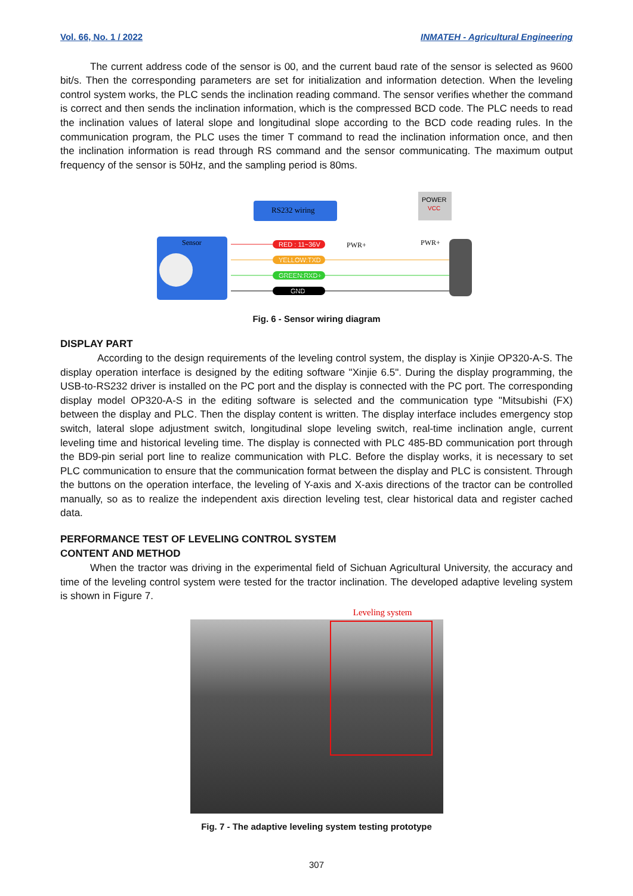Vol. 66, No. 1 / 2022 INMATEH - Agricultural Engineering
The current address code of the sensor is 00, and the current baud rate of the sensor is selected as 9600 bit/s. Then the corresponding parameters are set for initialization and information detection. When the leveling control system works, the PLC sends the inclination reading command. The sensor verifies whether the command is correct and then sends the inclination information, which is the compressed BCD code. The PLC needs to read the inclination values of lateral slope and longitudinal slope according to the BCD code reading rules. In the communication program, the PLC uses the timer T command to read the inclination information once, and then the inclination information is read through RS command and the sensor communicating. The maximum output frequency of the sensor is 50Hz, and the sampling period is 80ms.
RS232 wiring
POWER
VCC
Sensor
RED : 11~36V
YELLOW:TXD
GREEN:RXD+
GND
PWR+
PWR+
Fig. 6 - Sensor wiring diagram
DISPLAY PART
According to the design requirements of the leveling control system, the display is Xinjie OP320-A-S. The display operation interface is designed by the editing software "Xinjie 6.5". During the display programming, the USB-to-RS232 driver is installed on the PC port and the display is connected with the PC port. The corresponding display model OP320-A-S in the editing software is selected and the communication type "Mitsubishi (FX) between the display and PLC. Then the display content is written. The display interface includes emergency stop switch, lateral slope adjustment switch, longitudinal slope leveling switch, real-time inclination angle, current leveling time and historical leveling time. The display is connected with PLC 485-BD communication port through the BD9-pin serial port line to realize communication with PLC. Before the display works, it is necessary to set PLC communication to ensure that the communication format between the display and PLC is consistent. Through the buttons on the operation interface, the leveling of Y-axis and X-axis directions of the tractor can be controlled manually, so as to realize the independent axis direction leveling test, clear historical data and register cached data.
PERFORMANCE TEST OF LEVELING CONTROL SYSTEM
CONTENT AND METHOD
When the tractor was driving in the experimental field of Sichuan Agricultural University, the accuracy and time of the leveling control system were tested for the tractor inclination. The developed adaptive leveling system is shown in Figure 7.
Leveling system
Fig. 7 - The adaptive leveling system testing prototype
307